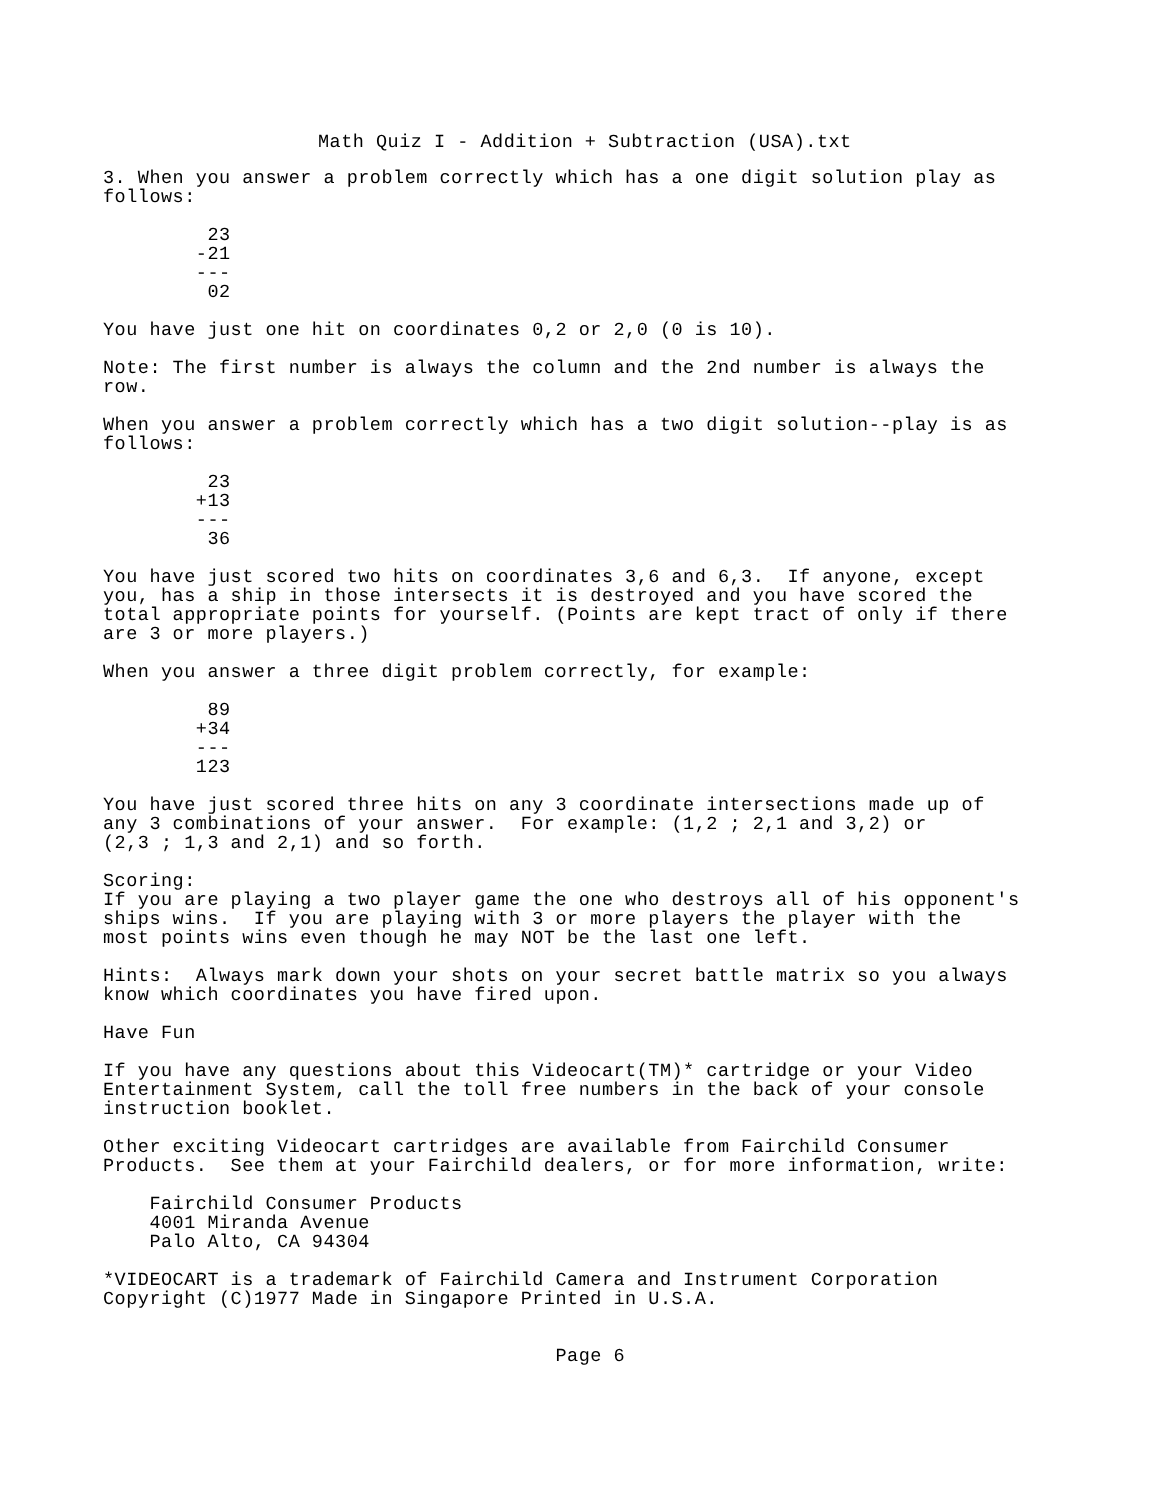Math Quiz I - Addition + Subtraction (USA).txt
3. When you answer a problem correctly which has a one digit solution play as
follows:

         23
        -21
        ---
         02

You have just one hit on coordinates 0,2 or 2,0 (0 is 10).

Note: The first number is always the column and the 2nd number is always the
row.

When you answer a problem correctly which has a two digit solution--play is as
follows:

         23
        +13
        ---
         36

You have just scored two hits on coordinates 3,6 and 6,3.  If anyone, except
you, has a ship in those intersects it is destroyed and you have scored the
total appropriate points for yourself. (Points are kept tract of only if there
are 3 or more players.)

When you answer a three digit problem correctly, for example:

         89
        +34
        ---
        123

You have just scored three hits on any 3 coordinate intersections made up of
any 3 combinations of your answer.  For example: (1,2 ; 2,1 and 3,2) or
(2,3 ; 1,3 and 2,1) and so forth.

Scoring:
If you are playing a two player game the one who destroys all of his opponent's
ships wins.  If you are playing with 3 or more players the player with the
most points wins even though he may NOT be the last one left.

Hints:  Always mark down your shots on your secret battle matrix so you always
know which coordinates you have fired upon.

Have Fun

If you have any questions about this Videocart(TM)* cartridge or your Video
Entertainment System, call the toll free numbers in the back of your console
instruction booklet.

Other exciting Videocart cartridges are available from Fairchild Consumer
Products.  See them at your Fairchild dealers, or for more information, write:

    Fairchild Consumer Products
    4001 Miranda Avenue
    Palo Alto, CA 94304

*VIDEOCART is a trademark of Fairchild Camera and Instrument Corporation
Copyright (C)1977 Made in Singapore Printed in U.S.A.


                                       Page 6